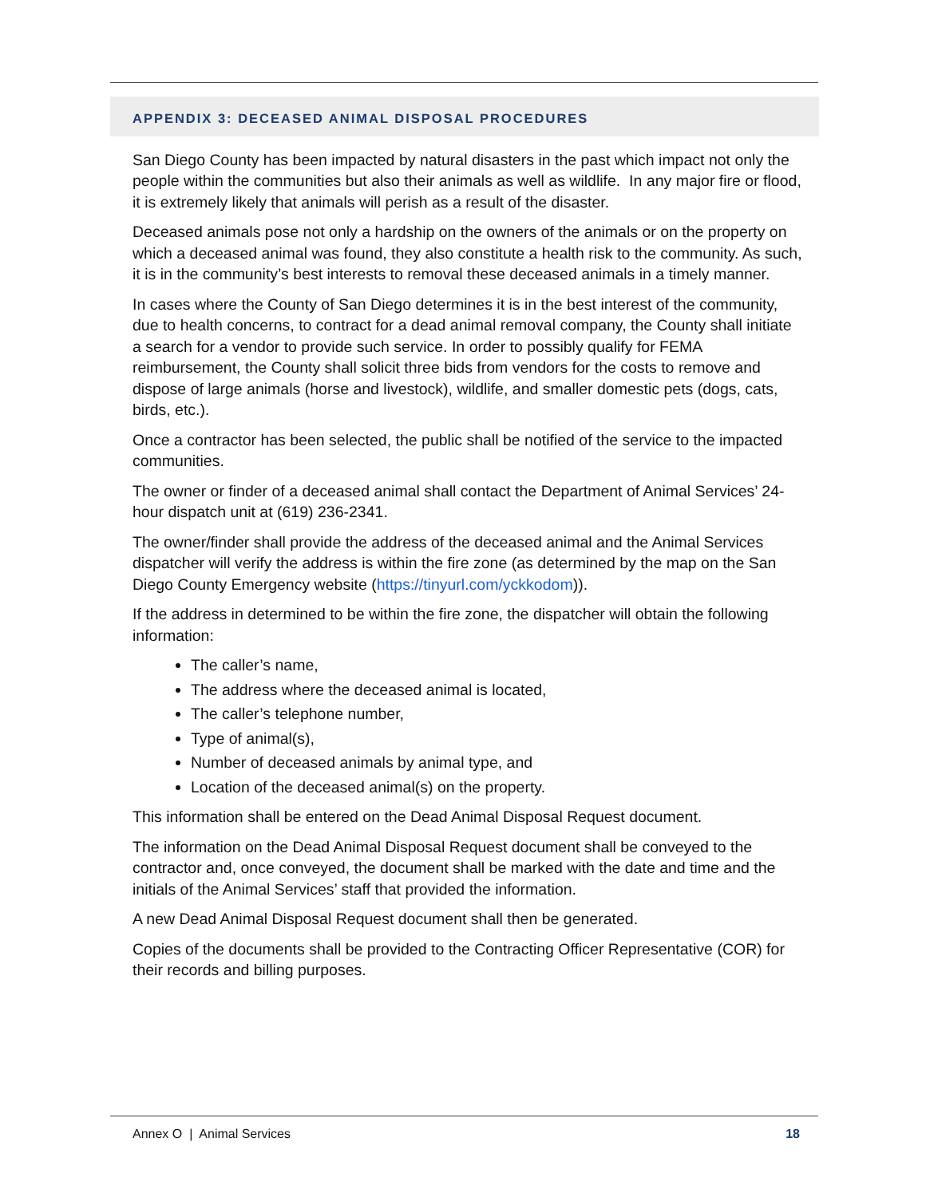APPENDIX 3: DECEASED ANIMAL DISPOSAL PROCEDURES
San Diego County has been impacted by natural disasters in the past which impact not only the people within the communities but also their animals as well as wildlife. In any major fire or flood, it is extremely likely that animals will perish as a result of the disaster.
Deceased animals pose not only a hardship on the owners of the animals or on the property on which a deceased animal was found, they also constitute a health risk to the community. As such, it is in the community’s best interests to removal these deceased animals in a timely manner.
In cases where the County of San Diego determines it is in the best interest of the community, due to health concerns, to contract for a dead animal removal company, the County shall initiate a search for a vendor to provide such service. In order to possibly qualify for FEMA reimbursement, the County shall solicit three bids from vendors for the costs to remove and dispose of large animals (horse and livestock), wildlife, and smaller domestic pets (dogs, cats, birds, etc.).
Once a contractor has been selected, the public shall be notified of the service to the impacted communities.
The owner or finder of a deceased animal shall contact the Department of Animal Services’ 24-hour dispatch unit at (619) 236-2341.
The owner/finder shall provide the address of the deceased animal and the Animal Services dispatcher will verify the address is within the fire zone (as determined by the map on the San Diego County Emergency website (https://tinyurl.com/yckkodom)).
If the address in determined to be within the fire zone, the dispatcher will obtain the following information:
The caller’s name,
The address where the deceased animal is located,
The caller’s telephone number,
Type of animal(s),
Number of deceased animals by animal type, and
Location of the deceased animal(s) on the property.
This information shall be entered on the Dead Animal Disposal Request document.
The information on the Dead Animal Disposal Request document shall be conveyed to the contractor and, once conveyed, the document shall be marked with the date and time and the initials of the Animal Services’ staff that provided the information.
A new Dead Animal Disposal Request document shall then be generated.
Copies of the documents shall be provided to the Contracting Officer Representative (COR) for their records and billing purposes.
Annex O | Animal Services 18